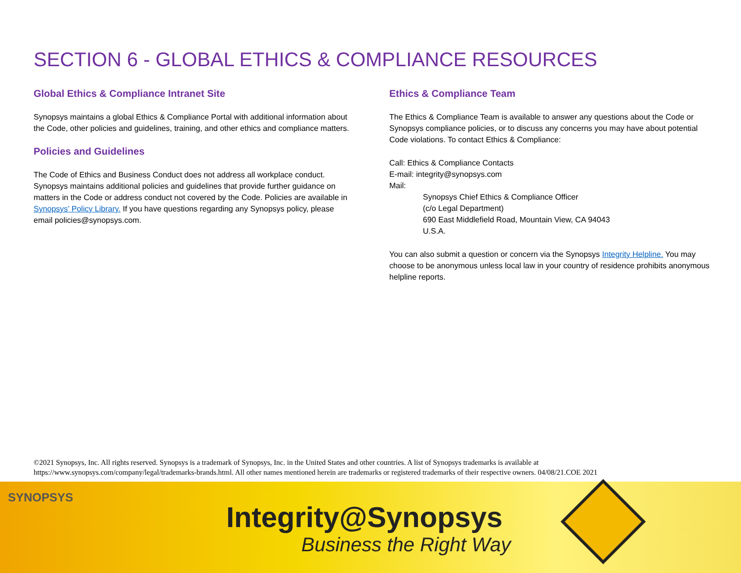SECTION 6 - GLOBAL ETHICS & COMPLIANCE RESOURCES
Global Ethics & Compliance Intranet Site
Synopsys maintains a global Ethics & Compliance Portal with additional information about the Code, other policies and guidelines, training, and other ethics and compliance matters.
Policies and Guidelines
The Code of Ethics and Business Conduct does not address all workplace conduct. Synopsys maintains additional policies and guidelines that provide further guidance on matters in the Code or address conduct not covered by the Code. Policies are available in Synopsys’ Policy Library. If you have questions regarding any Synopsys policy, please email policies@synopsys.com.
Ethics & Compliance Team
The Ethics & Compliance Team is available to answer any questions about the Code or Synopsys compliance policies, or to discuss any concerns you may have about potential Code violations. To contact Ethics & Compliance:
Call: Ethics & Compliance Contacts
E-mail: integrity@synopsys.com
Mail:
Synopsys Chief Ethics & Compliance Officer
(c/o Legal Department)
690 East Middlefield Road, Mountain View, CA 94043
U.S.A.
You can also submit a question or concern via the Synopsys Integrity Helpline. You may choose to be anonymous unless local law in your country of residence prohibits anonymous helpline reports.
©2021 Synopsys, Inc. All rights reserved. Synopsys is a trademark of Synopsys, Inc. in the United States and other countries. A list of Synopsys trademarks is available at
https://www.synopsys.com/company/legal/trademarks-brands.html. All other names mentioned herein are trademarks or registered trademarks of their respective owners. 04/08/21.COE 2021
SYNOPSYS
Integrity@Synopsys
Business the Right Way